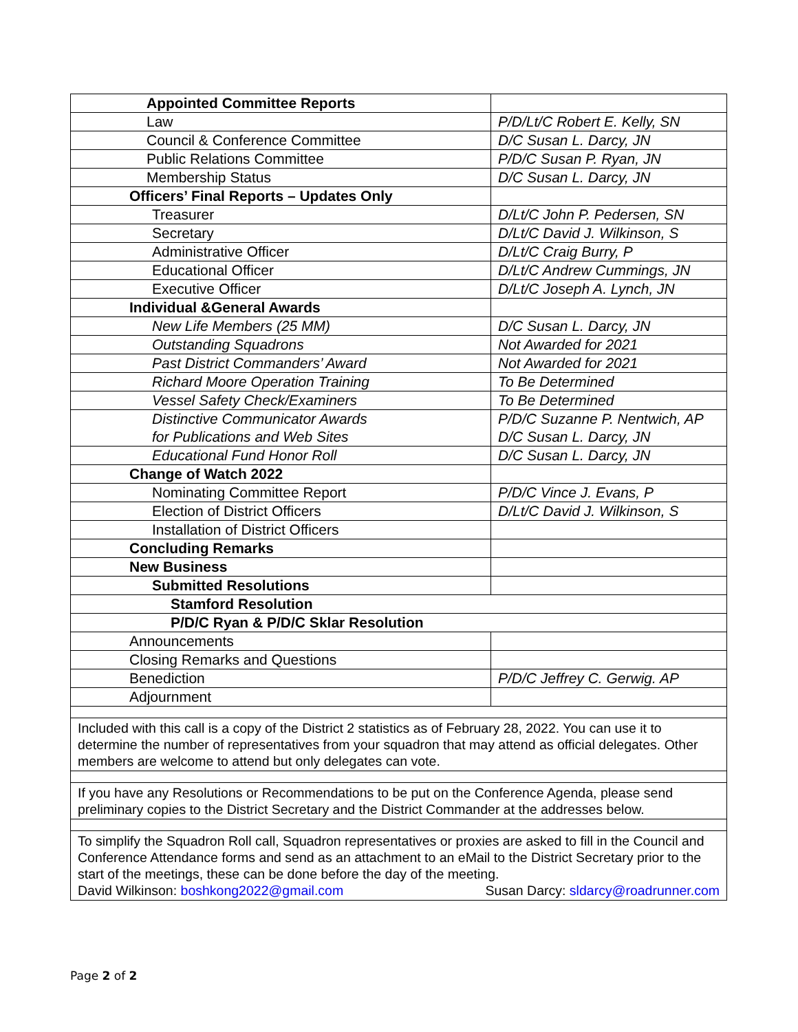| Appointed Committee Reports | |
| Law | P/D/Lt/C Robert E. Kelly, SN |
| Council & Conference Committee | D/C Susan L. Darcy, JN |
| Public Relations Committee | P/D/C Susan P. Ryan, JN |
| Membership Status | D/C Susan L. Darcy, JN |
| Officers’ Final Reports – Updates Only | |
| Treasurer | D/Lt/C John P. Pedersen, SN |
| Secretary | D/Lt/C David J. Wilkinson, S |
| Administrative Officer | D/Lt/C Craig Burry, P |
| Educational Officer | D/Lt/C Andrew Cummings, JN |
| Executive Officer | D/Lt/C Joseph A. Lynch, JN |
| Individual &General Awards | |
| New Life Members (25 MM) | D/C Susan L. Darcy, JN |
| Outstanding Squadrons | Not Awarded for 2021 |
| Past District Commanders’ Award | Not Awarded for 2021 |
| Richard Moore Operation Training | To Be Determined |
| Vessel Safety Check/Examiners | To Be Determined |
| Distinctive Communicator Awards for Publications and Web Sites | P/D/C Suzanne P. Nentwich, AP D/C Susan L. Darcy, JN |
| Educational Fund Honor Roll | D/C Susan L. Darcy, JN |
| Change of Watch 2022 | |
| Nominating Committee Report | P/D/C Vince J. Evans, P |
| Election of District Officers | D/Lt/C David J. Wilkinson, S |
| Installation of District Officers | |
| Concluding Remarks | |
| New Business | |
| Submitted Resolutions | |
| Stamford Resolution | |
| P/D/C Ryan & P/D/C Sklar Resolution | |
| Announcements | |
| Closing Remarks and Questions | |
| Benediction | P/D/C Jeffrey C. Gerwig. AP |
| Adjournment | |
| Included with this call is a copy of the District 2 statistics as of February 28, 2022. You can use it to determine the number of representatives from your squadron that may attend as official delegates. Other members are welcome to attend but only delegates can vote. | |
| If you have any Resolutions or Recommendations to be put on the Conference Agenda, please send preliminary copies to the District Secretary and the District Commander at the addresses below. | |
| To simplify the Squadron Roll call, Squadron representatives or proxies are asked to fill in the Council and Conference Attendance forms and send as an attachment to an eMail to the District Secretary prior to the start of the meetings, these can be done before the day of the meeting. David Wilkinson: boshkong2022@gmail.com Susan Darcy: sldarcy@roadrunner.com | |
Page 2 of 2